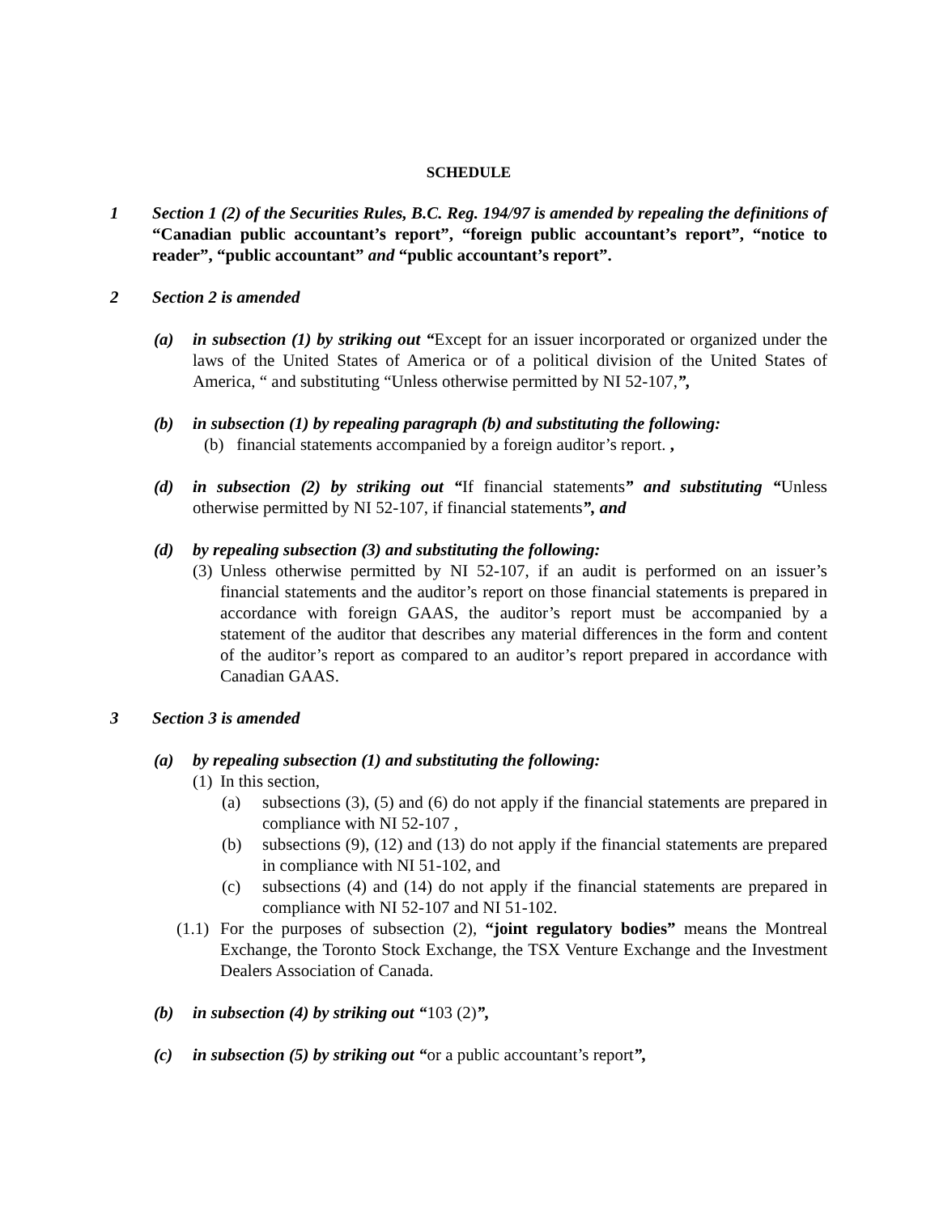SCHEDULE
1 Section 1 (2) of the Securities Rules, B.C. Reg. 194/97 is amended by repealing the definitions of “Canadian public accountant’s report”, “foreign public accountant’s report”, “notice to reader”, “public accountant” and “public accountant’s report”.
2 Section 2 is amended
(a) in subsection (1) by striking out “Except for an issuer incorporated or organized under the laws of the United States of America or of a political division of the United States of America, “ and substituting “Unless otherwise permitted by NI 52-107,”,
(b) in subsection (1) by repealing paragraph (b) and substituting the following:
(b) financial statements accompanied by a foreign auditor’s report. ,
(d) in subsection (2) by striking out “If financial statements” and substituting “Unless otherwise permitted by NI 52-107, if financial statements”, and
(d) by repealing subsection (3) and substituting the following:
(3) Unless otherwise permitted by NI 52-107, if an audit is performed on an issuer’s financial statements and the auditor’s report on those financial statements is prepared in accordance with foreign GAAS, the auditor’s report must be accompanied by a statement of the auditor that describes any material differences in the form and content of the auditor’s report as compared to an auditor’s report prepared in accordance with Canadian GAAS.
3 Section 3 is amended
(a) by repealing subsection (1) and substituting the following:
(1) In this section,
(a) subsections (3), (5) and (6) do not apply if the financial statements are prepared in compliance with NI 52-107 ,
(b) subsections (9), (12) and (13) do not apply if the financial statements are prepared in compliance with NI 51-102, and
(c) subsections (4) and (14) do not apply if the financial statements are prepared in compliance with NI 52-107 and NI 51-102.
(1.1) For the purposes of subsection (2), “joint regulatory bodies” means the Montreal Exchange, the Toronto Stock Exchange, the TSX Venture Exchange and the Investment Dealers Association of Canada.
(b) in subsection (4) by striking out “103 (2)”,
(c) in subsection (5) by striking out “or a public accountant’s report”,